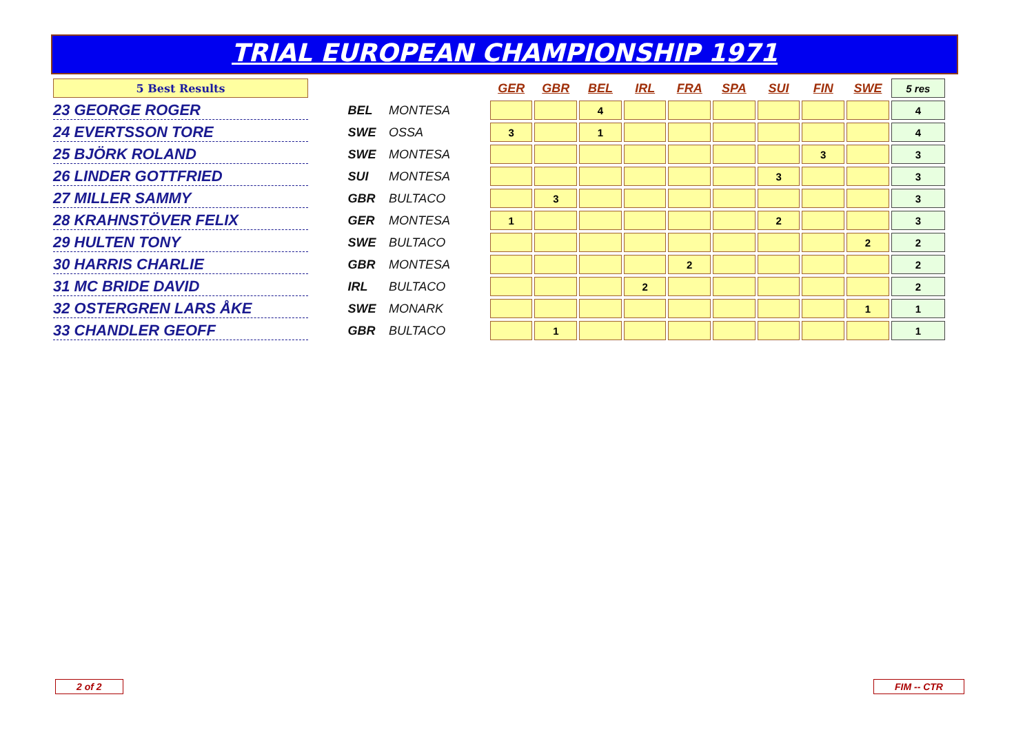TRIAL EUROPEAN CHAMPIONSHIP 1971
| 5 Best Results | | | | GER | GBR | BEL | IRL | FRA | SPA | SUI | FIN | SWE | 5 res |
| 23 GEORGE ROGER | | BEL | MONTESA | | | 4 | | | | | | | 4 |
| 24 EVERTSSON TORE | | SWE | OSSA | 3 | | 1 | | | | | | | 4 |
| 25 BJÖRK ROLAND | | SWE | MONTESA | | | | | | | | 3 | | 3 |
| 26 LINDER GOTTFRIED | | SUI | MONTESA | | | | | | | 3 | | | 3 |
| 27 MILLER SAMMY | | GBR | BULTACO | | 3 | | | | | | | | 3 |
| 28 KRAHNSTÖVER FELIX | | GER | MONTESA | 1 | | | | | | 2 | | | 3 |
| 29 HULTEN TONY | | SWE | BULTACO | | | | | | | | | 2 | 2 |
| 30 HARRIS CHARLIE | | GBR | MONTESA | | | | | 2 | | | | | 2 |
| 31 MC BRIDE DAVID | | IRL | BULTACO | | | | 2 | | | | | | 2 |
| 32 OSTERGREN LARS ÅKE | | SWE | MONARK | | | | | | | | | 1 | 1 |
| 33 CHANDLER GEOFF | | GBR | BULTACO | | 1 | | | | | | | | 1 |
2 of 2 FIM -- CTR